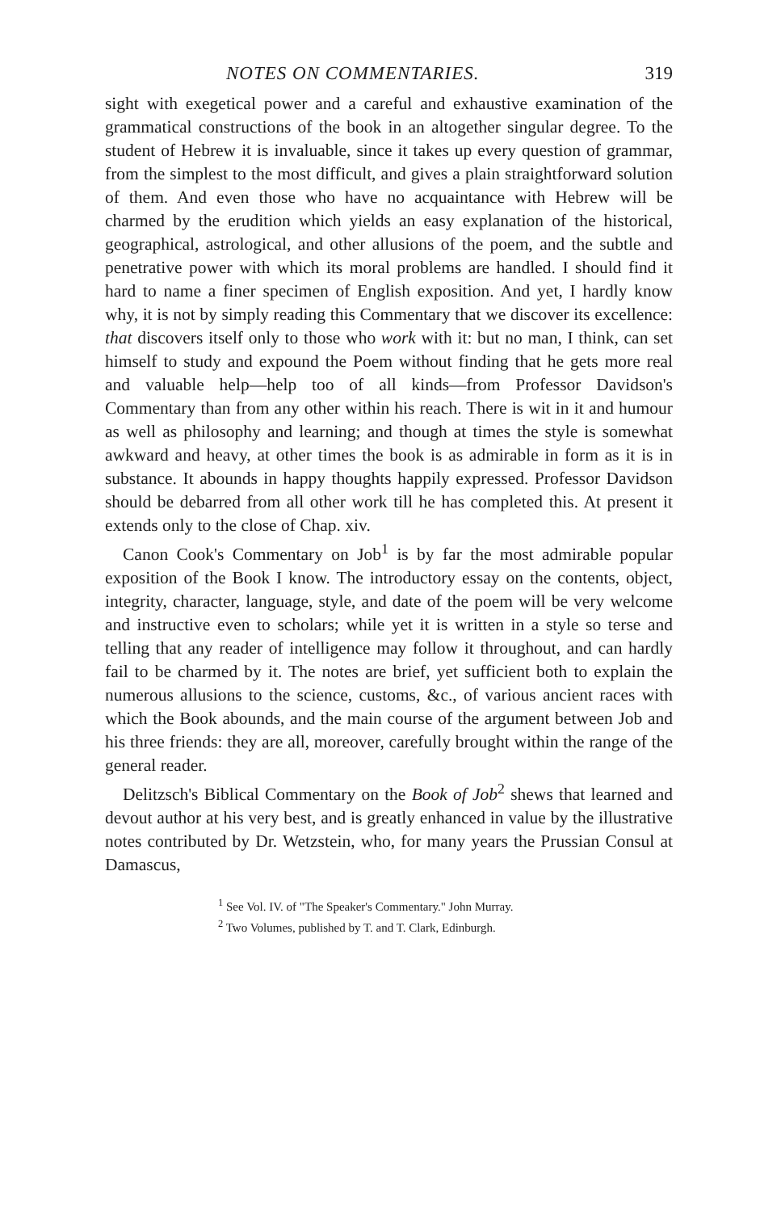NOTES ON COMMENTARIES. 319
sight with exegetical power and a careful and exhaustive examination of the grammatical constructions of the book in an altogether singular degree. To the student of Hebrew it is invaluable, since it takes up every question of grammar, from the simplest to the most difficult, and gives a plain straightforward solution of them. And even those who have no acquaintance with Hebrew will be charmed by the erudition which yields an easy explanation of the historical, geographical, astrological, and other allusions of the poem, and the subtle and penetrative power with which its moral problems are handled. I should find it hard to name a finer specimen of English exposition. And yet, I hardly know why, it is not by simply reading this Commentary that we discover its excellence: that discovers itself only to those who work with it: but no man, I think, can set himself to study and expound the Poem without finding that he gets more real and valuable help—help too of all kinds—from Professor Davidson's Commentary than from any other within his reach. There is wit in it and humour as well as philosophy and learning; and though at times the style is somewhat awkward and heavy, at other times the book is as admirable in form as it is in substance. It abounds in happy thoughts happily expressed. Professor Davidson should be debarred from all other work till he has completed this. At present it extends only to the close of Chap. xiv.
Canon Cook's Commentary on Job<sup>1</sup> is by far the most admirable popular exposition of the Book I know. The introductory essay on the contents, object, integrity, character, language, style, and date of the poem will be very welcome and instructive even to scholars; while yet it is written in a style so terse and telling that any reader of intelligence may follow it throughout, and can hardly fail to be charmed by it. The notes are brief, yet sufficient both to explain the numerous allusions to the science, customs, &c., of various ancient races with which the Book abounds, and the main course of the argument between Job and his three friends: they are all, moreover, carefully brought within the range of the general reader.
Delitzsch's Biblical Commentary on the Book of Job<sup>2</sup> shews that learned and devout author at his very best, and is greatly enhanced in value by the illustrative notes contributed by Dr. Wetzstein, who, for many years the Prussian Consul at Damascus,
<sup>1</sup> See Vol. IV. of "The Speaker's Commentary." John Murray.
<sup>2</sup> Two Volumes, published by T. and T. Clark, Edinburgh.